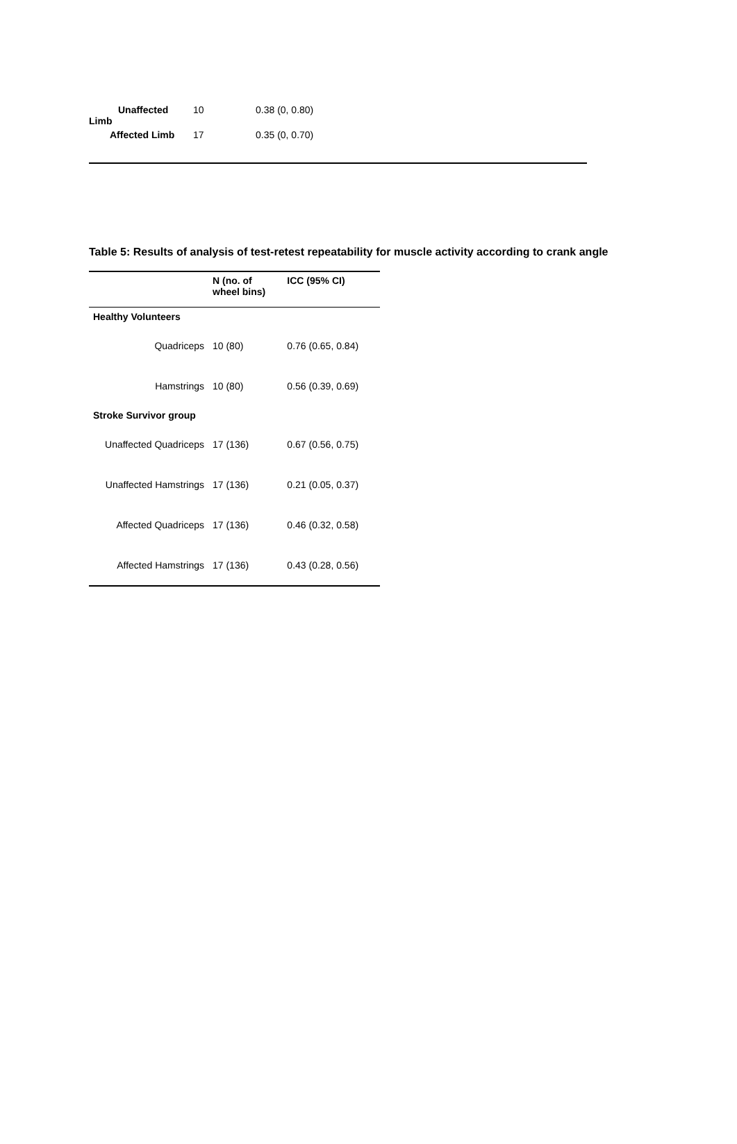| Unaffected Limb | 10 | 0.38 (0, 0.80) |
| Affected Limb | 17 | 0.35 (0, 0.70) |
Table 5: Results of analysis of test-retest repeatability for muscle activity according to crank angle
| | N (no. of wheel bins) | ICC (95% CI) |
| --- | --- | --- |
| Healthy Volunteers | | |
| Quadriceps | 10 (80) | 0.76 (0.65, 0.84) |
| Hamstrings | 10 (80) | 0.56 (0.39, 0.69) |
| Stroke Survivor group | | |
| Unaffected Quadriceps | 17 (136) | 0.67 (0.56, 0.75) |
| Unaffected Hamstrings | 17 (136) | 0.21 (0.05, 0.37) |
| Affected Quadriceps | 17 (136) | 0.46 (0.32, 0.58) |
| Affected Hamstrings | 17 (136) | 0.43 (0.28, 0.56) |